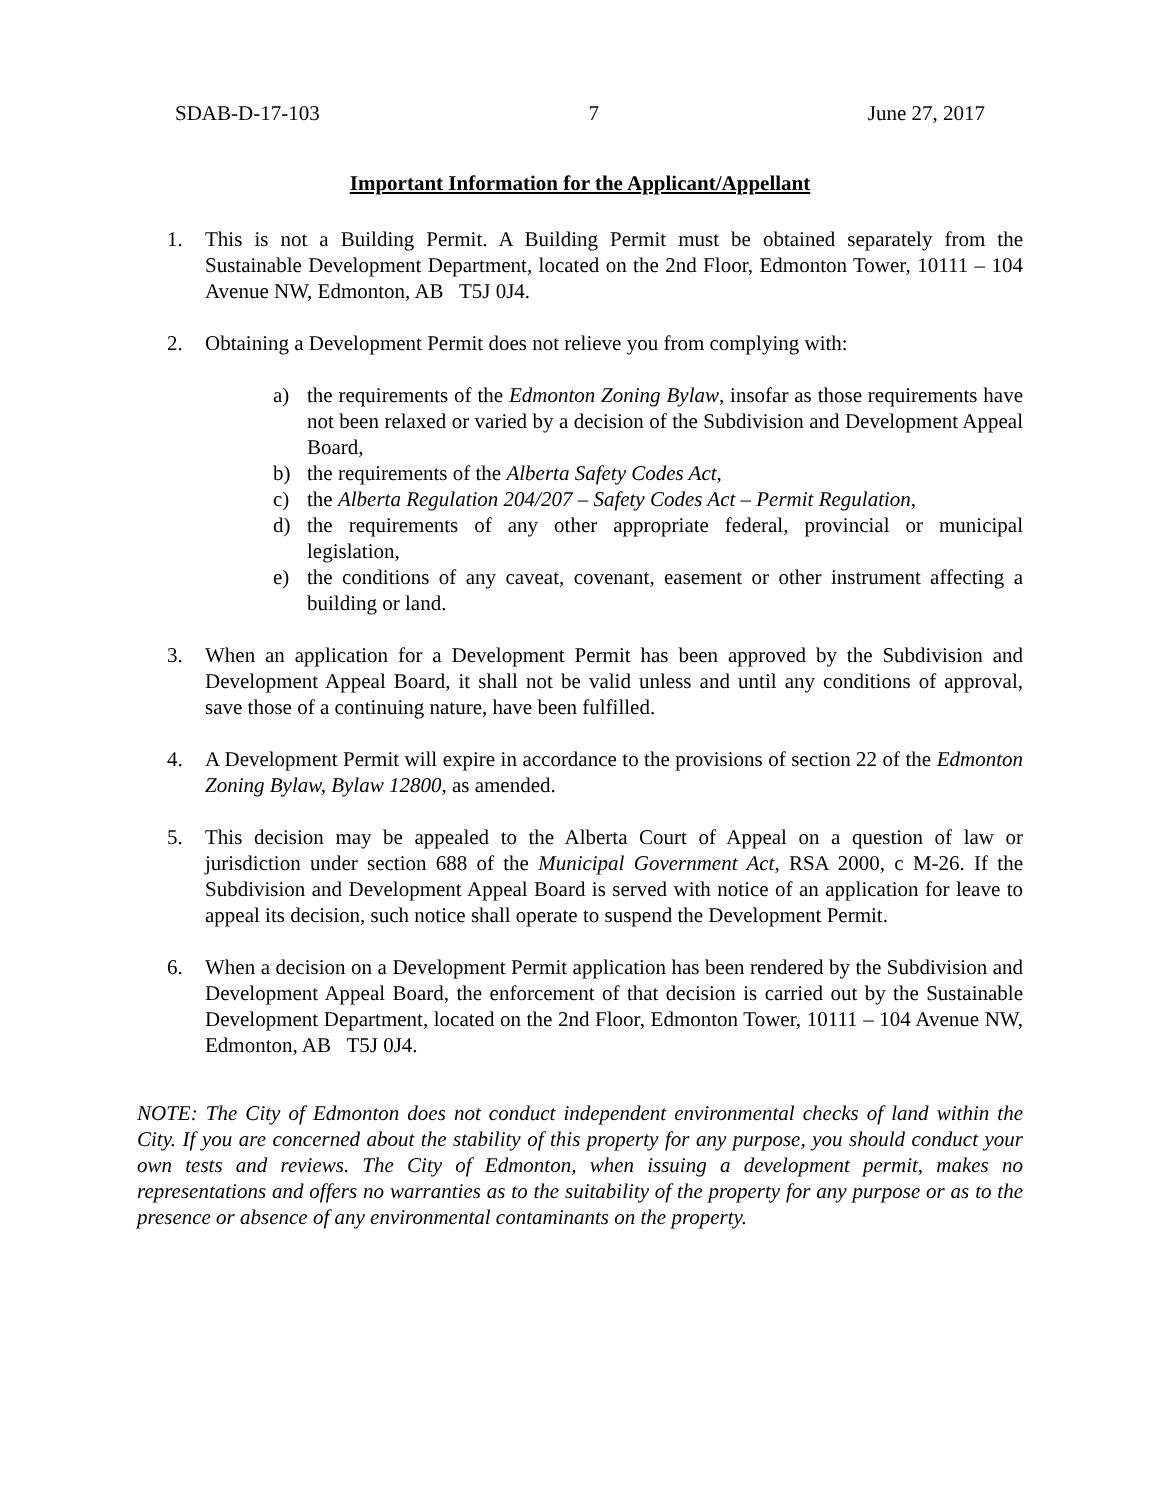SDAB-D-17-103 7 June 27, 2017
Important Information for the Applicant/Appellant
1. This is not a Building Permit. A Building Permit must be obtained separately from the Sustainable Development Department, located on the 2nd Floor, Edmonton Tower, 10111 – 104 Avenue NW, Edmonton, AB T5J 0J4.
2. Obtaining a Development Permit does not relieve you from complying with:
a) the requirements of the Edmonton Zoning Bylaw, insofar as those requirements have not been relaxed or varied by a decision of the Subdivision and Development Appeal Board,
b) the requirements of the Alberta Safety Codes Act,
c) the Alberta Regulation 204/207 – Safety Codes Act – Permit Regulation,
d) the requirements of any other appropriate federal, provincial or municipal legislation,
e) the conditions of any caveat, covenant, easement or other instrument affecting a building or land.
3. When an application for a Development Permit has been approved by the Subdivision and Development Appeal Board, it shall not be valid unless and until any conditions of approval, save those of a continuing nature, have been fulfilled.
4. A Development Permit will expire in accordance to the provisions of section 22 of the Edmonton Zoning Bylaw, Bylaw 12800, as amended.
5. This decision may be appealed to the Alberta Court of Appeal on a question of law or jurisdiction under section 688 of the Municipal Government Act, RSA 2000, c M-26. If the Subdivision and Development Appeal Board is served with notice of an application for leave to appeal its decision, such notice shall operate to suspend the Development Permit.
6. When a decision on a Development Permit application has been rendered by the Subdivision and Development Appeal Board, the enforcement of that decision is carried out by the Sustainable Development Department, located on the 2nd Floor, Edmonton Tower, 10111 – 104 Avenue NW, Edmonton, AB T5J 0J4.
NOTE: The City of Edmonton does not conduct independent environmental checks of land within the City. If you are concerned about the stability of this property for any purpose, you should conduct your own tests and reviews. The City of Edmonton, when issuing a development permit, makes no representations and offers no warranties as to the suitability of the property for any purpose or as to the presence or absence of any environmental contaminants on the property.